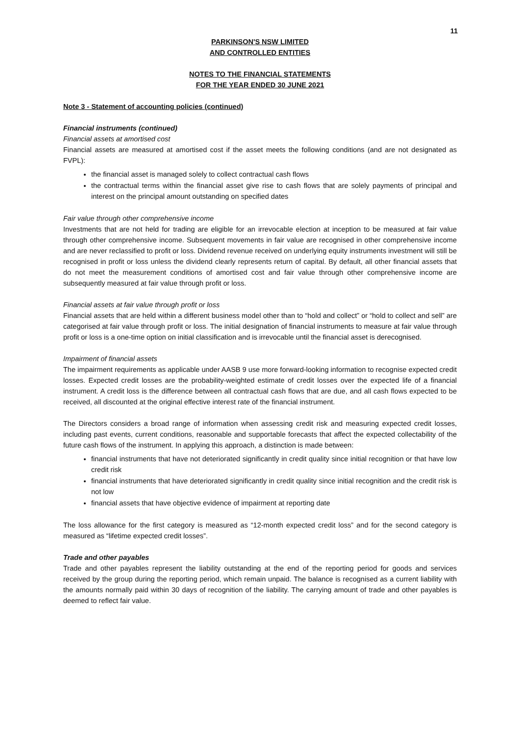11
PARKINSON'S NSW LIMITED
AND CONTROLLED ENTITIES
NOTES TO THE FINANCIAL STATEMENTS
FOR THE YEAR ENDED 30 JUNE 2021
Note 3 - Statement of accounting policies (continued)
Financial instruments (continued)
Financial assets at amortised cost
Financial assets are measured at amortised cost if the asset meets the following conditions (and are not designated as FVPL):
the financial asset is managed solely to collect contractual cash flows
the contractual terms within the financial asset give rise to cash flows that are solely payments of principal and interest on the principal amount outstanding on specified dates
Fair value through other comprehensive income
Investments that are not held for trading are eligible for an irrevocable election at inception to be measured at fair value through other comprehensive income. Subsequent movements in fair value are recognised in other comprehensive income and are never reclassified to profit or loss. Dividend revenue received on underlying equity instruments investment will still be recognised in profit or loss unless the dividend clearly represents return of capital. By default, all other financial assets that do not meet the measurement conditions of amortised cost and fair value through other comprehensive income are subsequently measured at fair value through profit or loss.
Financial assets at fair value through profit or loss
Financial assets that are held within a different business model other than to “hold and collect” or “hold to collect and sell” are categorised at fair value through profit or loss. The initial designation of financial instruments to measure at fair value through profit or loss is a one-time option on initial classification and is irrevocable until the financial asset is derecognised.
Impairment of financial assets
The impairment requirements as applicable under AASB 9 use more forward-looking information to recognise expected credit losses. Expected credit losses are the probability-weighted estimate of credit losses over the expected life of a financial instrument. A credit loss is the difference between all contractual cash flows that are due, and all cash flows expected to be received, all discounted at the original effective interest rate of the financial instrument.
The Directors considers a broad range of information when assessing credit risk and measuring expected credit losses, including past events, current conditions, reasonable and supportable forecasts that affect the expected collectability of the future cash flows of the instrument. In applying this approach, a distinction is made between:
financial instruments that have not deteriorated significantly in credit quality since initial recognition or that have low credit risk
financial instruments that have deteriorated significantly in credit quality since initial recognition and the credit risk is not low
financial assets that have objective evidence of impairment at reporting date
The loss allowance for the first category is measured as “12-month expected credit loss” and for the second category is measured as “lifetime expected credit losses”.
Trade and other payables
Trade and other payables represent the liability outstanding at the end of the reporting period for goods and services received by the group during the reporting period, which remain unpaid. The balance is recognised as a current liability with the amounts normally paid within 30 days of recognition of the liability. The carrying amount of trade and other payables is deemed to reflect fair value.